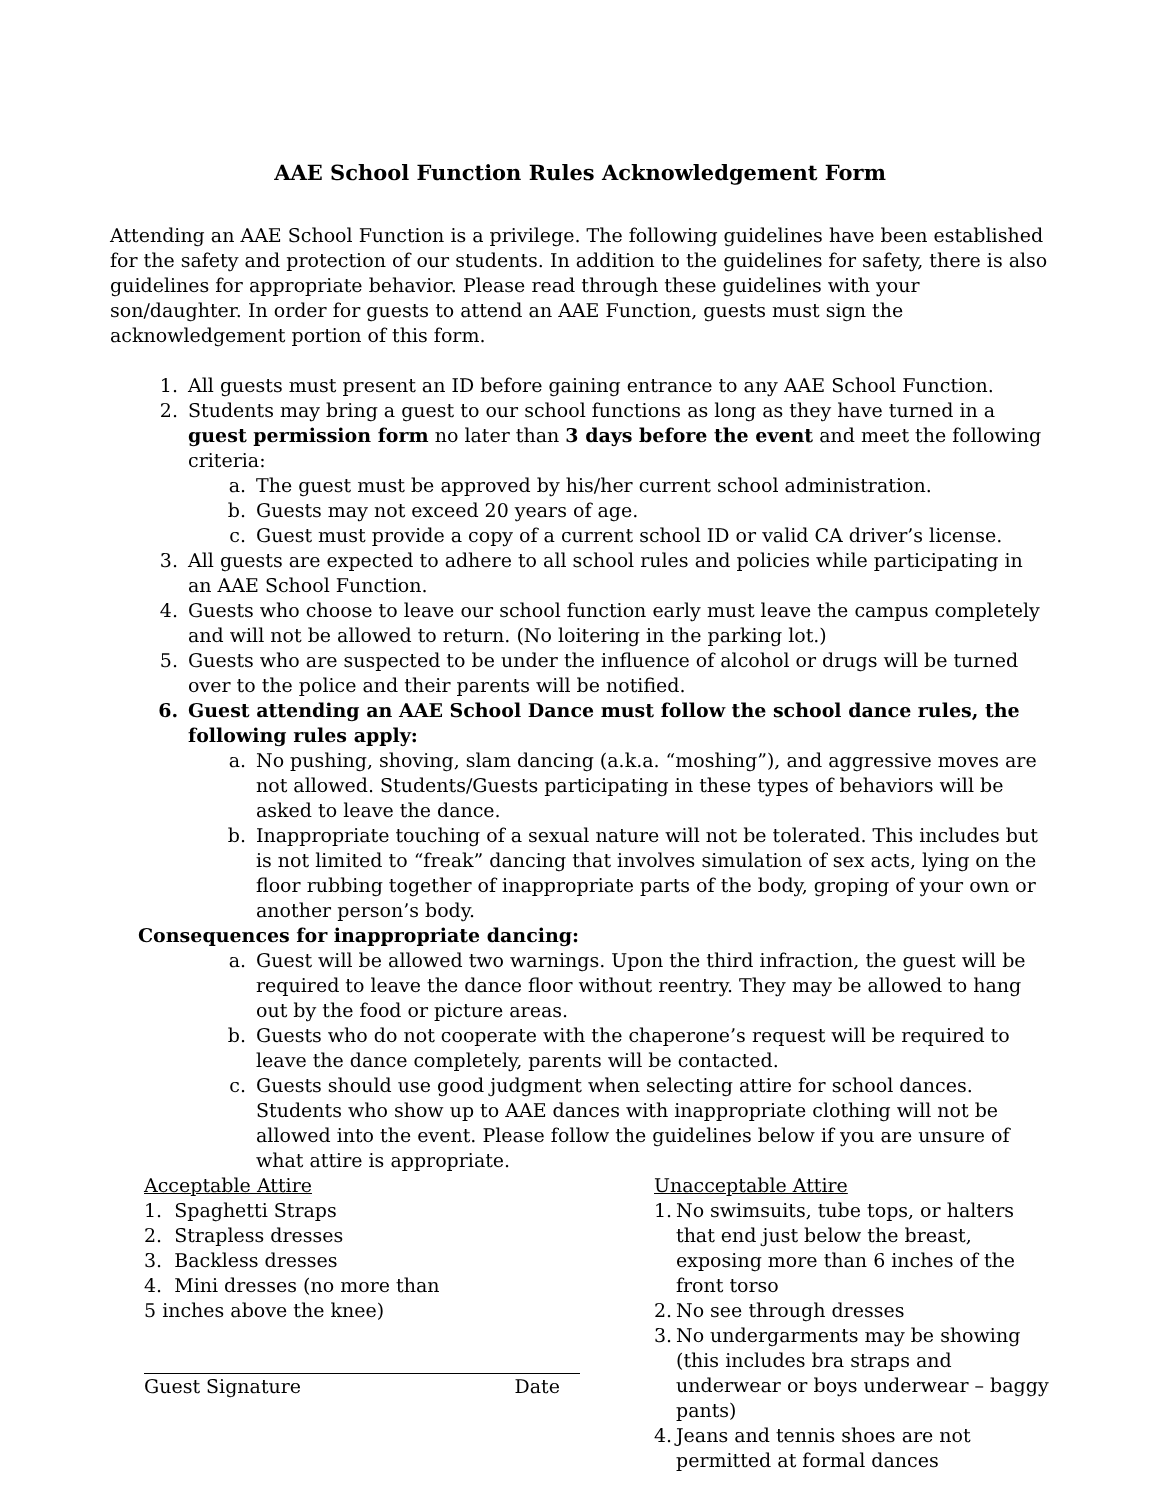AAE School Function Rules Acknowledgement Form
Attending an AAE School Function is a privilege. The following guidelines have been established for the safety and protection of our students. In addition to the guidelines for safety, there is also guidelines for appropriate behavior. Please read through these guidelines with your son/daughter. In order for guests to attend an AAE Function, guests must sign the acknowledgement portion of this form.
1. All guests must present an ID before gaining entrance to any AAE School Function.
2. Students may bring a guest to our school functions as long as they have turned in a guest permission form no later than 3 days before the event and meet the following criteria:
a. The guest must be approved by his/her current school administration.
b. Guests may not exceed 20 years of age.
c. Guest must provide a copy of a current school ID or valid CA driver’s license.
3. All guests are expected to adhere to all school rules and policies while participating in an AAE School Function.
4. Guests who choose to leave our school function early must leave the campus completely and will not be allowed to return. (No loitering in the parking lot.)
5. Guests who are suspected to be under the influence of alcohol or drugs will be turned over to the police and their parents will be notified.
6. Guest attending an AAE School Dance must follow the school dance rules, the following rules apply:
a. No pushing, shoving, slam dancing (a.k.a. “moshing”), and aggressive moves are not allowed. Students/Guests participating in these types of behaviors will be asked to leave the dance.
b. Inappropriate touching of a sexual nature will not be tolerated. This includes but is not limited to “freak” dancing that involves simulation of sex acts, lying on the floor rubbing together of inappropriate parts of the body, groping of your own or another person’s body.
Consequences for inappropriate dancing:
a. Guest will be allowed two warnings. Upon the third infraction, the guest will be required to leave the dance floor without reentry. They may be allowed to hang out by the food or picture areas.
b. Guests who do not cooperate with the chaperone’s request will be required to leave the dance completely, parents will be contacted.
c. Guests should use good judgment when selecting attire for school dances. Students who show up to AAE dances with inappropriate clothing will not be allowed into the event. Please follow the guidelines below if you are unsure of what attire is appropriate.
Acceptable Attire
1. Spaghetti Straps
2. Strapless dresses
3. Backless dresses
4. Mini dresses (no more than
5 inches above the knee)
Guest Signature Date
Unacceptable Attire
1. No swimsuits, tube tops, or halters that end just below the breast, exposing more than 6 inches of the front torso
2. No see through dresses
3. No undergarments may be showing (this includes bra straps and underwear or boys underwear – baggy pants)
4. Jeans and tennis shoes are not permitted at formal dances